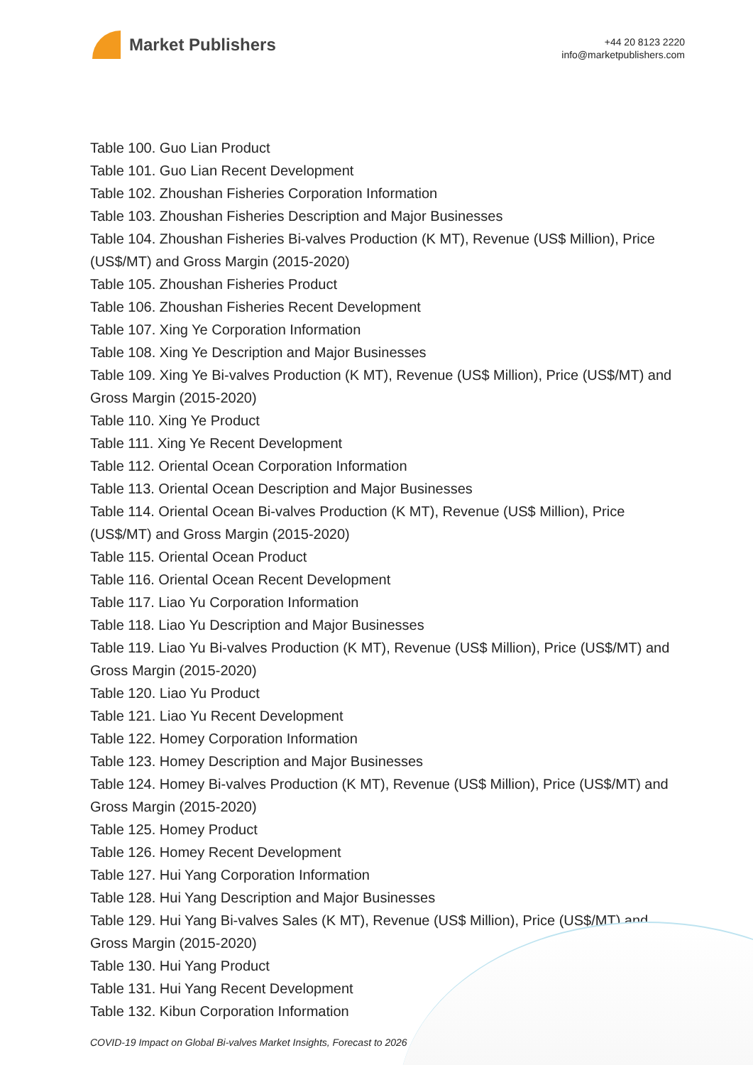Market Publishers
+44 20 8123 2220
info@marketpublishers.com
Table 100. Guo Lian Product
Table 101. Guo Lian Recent Development
Table 102. Zhoushan Fisheries Corporation Information
Table 103. Zhoushan Fisheries Description and Major Businesses
Table 104. Zhoushan Fisheries Bi-valves Production (K MT), Revenue (US$ Million), Price (US$/MT) and Gross Margin (2015-2020)
Table 105. Zhoushan Fisheries Product
Table 106. Zhoushan Fisheries Recent Development
Table 107. Xing Ye Corporation Information
Table 108. Xing Ye Description and Major Businesses
Table 109. Xing Ye Bi-valves Production (K MT), Revenue (US$ Million), Price (US$/MT) and Gross Margin (2015-2020)
Table 110. Xing Ye Product
Table 111. Xing Ye Recent Development
Table 112. Oriental Ocean Corporation Information
Table 113. Oriental Ocean Description and Major Businesses
Table 114. Oriental Ocean Bi-valves Production (K MT), Revenue (US$ Million), Price (US$/MT) and Gross Margin (2015-2020)
Table 115. Oriental Ocean Product
Table 116. Oriental Ocean Recent Development
Table 117. Liao Yu Corporation Information
Table 118. Liao Yu Description and Major Businesses
Table 119. Liao Yu Bi-valves Production (K MT), Revenue (US$ Million), Price (US$/MT) and Gross Margin (2015-2020)
Table 120. Liao Yu Product
Table 121. Liao Yu Recent Development
Table 122. Homey Corporation Information
Table 123. Homey Description and Major Businesses
Table 124. Homey Bi-valves Production (K MT), Revenue (US$ Million), Price (US$/MT) and Gross Margin (2015-2020)
Table 125. Homey Product
Table 126. Homey Recent Development
Table 127. Hui Yang Corporation Information
Table 128. Hui Yang Description and Major Businesses
Table 129. Hui Yang Bi-valves Sales (K MT), Revenue (US$ Million), Price (US$/MT) and Gross Margin (2015-2020)
Table 130. Hui Yang Product
Table 131. Hui Yang Recent Development
Table 132. Kibun Corporation Information
COVID-19 Impact on Global Bi-valves Market Insights, Forecast to 2026